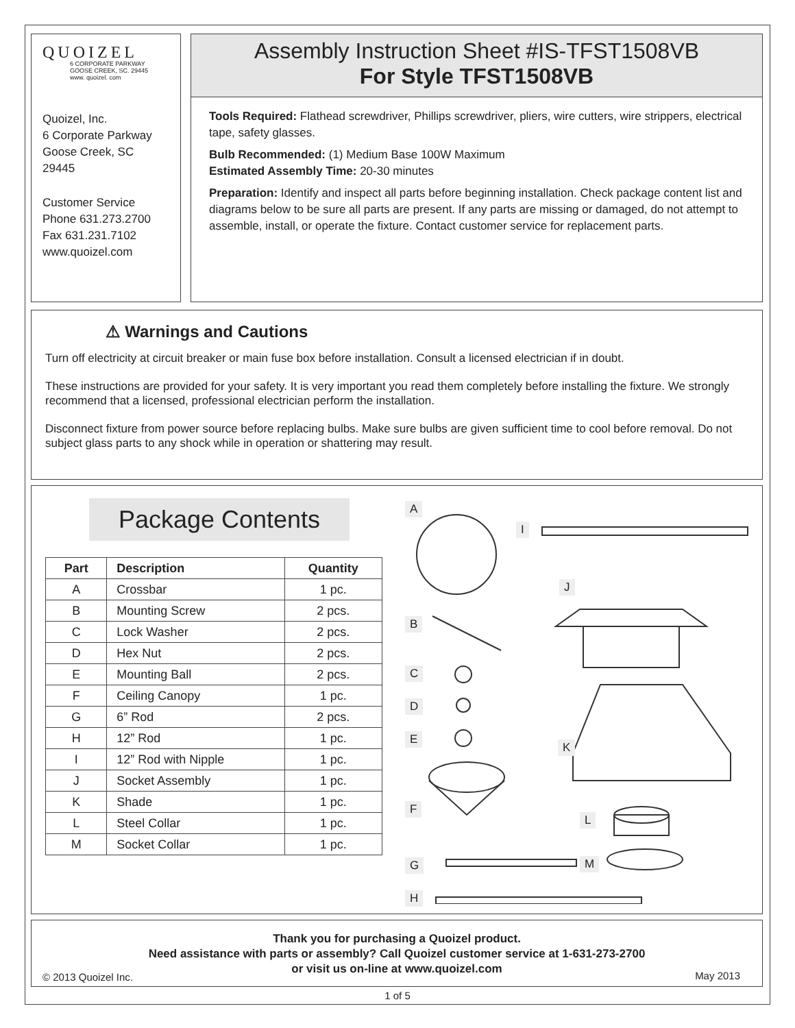QUOIZEL
6 CORPORATE PARKWAY
GOOSE CREEK, SC. 29445
www. quoizel. com
Quoizel, Inc.
6 Corporate Parkway
Goose Creek, SC
29445
Customer Service
Phone 631.273.2700
Fax 631.231.7102
www.quoizel.com
Assembly Instruction Sheet #IS-TFST1508VB
For Style TFST1508VB
Tools Required: Flathead screwdriver, Phillips screwdriver, pliers, wire cutters, wire strippers, electrical tape, safety glasses.
Bulb Recommended: (1) Medium Base 100W Maximum
Estimated Assembly Time: 20-30 minutes
Preparation: Identify and inspect all parts before beginning installation. Check package content list and diagrams below to be sure all parts are present. If any parts are missing or damaged, do not attempt to assemble, install, or operate the fixture. Contact customer service for replacement parts.
⚠ Warnings and Cautions
Turn off electricity at circuit breaker or main fuse box before installation. Consult a licensed electrician if in doubt.
These instructions are provided for your safety. It is very important you read them completely before installing the fixture. We strongly recommend that a licensed, professional electrician perform the installation.
Disconnect fixture from power source before replacing bulbs. Make sure bulbs are given sufficient time to cool before removal. Do not subject glass parts to any shock while in operation or shattering may result.
Package Contents
| Part | Description | Quantity |
| --- | --- | --- |
| A | Crossbar | 1 pc. |
| B | Mounting Screw | 2 pcs. |
| C | Lock Washer | 2 pcs. |
| D | Hex Nut | 2 pcs. |
| E | Mounting Ball | 2 pcs. |
| F | Ceiling Canopy | 1 pc. |
| G | 6” Rod | 2 pcs. |
| H | 12” Rod | 1 pc. |
| I | 12” Rod with Nipple | 1 pc. |
| J | Socket Assembly | 1 pc. |
| K | Shade | 1 pc. |
| L | Steel Collar | 1 pc. |
| M | Socket Collar | 1 pc. |
A
I
J
B
C
D
E
K
F
L
G M
H
Thank you for purchasing a Quoizel product.
Need assistance with parts or assembly? Call Quoizel customer service at 1-631-273-2700
or visit us on-line at www.quoizel.com
© 2013 Quoizel Inc. May 2013
1 of 5